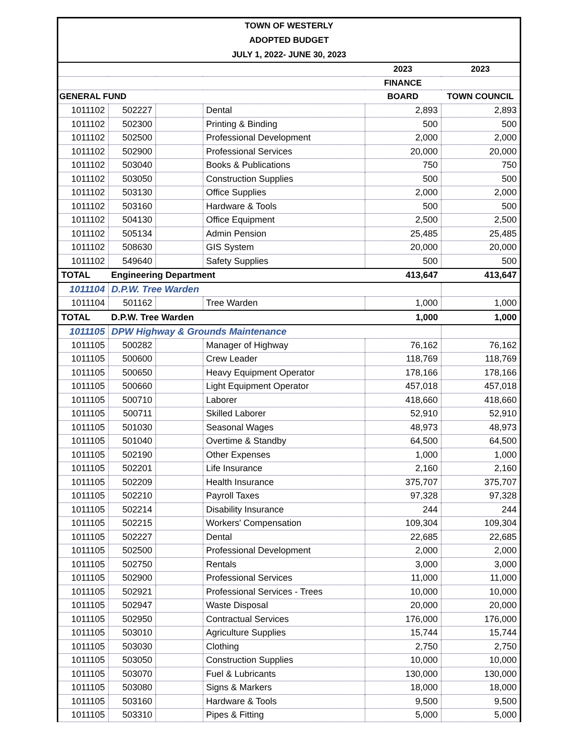TOWN OF WESTERLY
ADOPTED BUDGET
JULY 1, 2022- JUNE 30, 2023
| | | | | 2023 | 2023 |
| --- | --- | --- | --- | --- | --- |
| | | | | FINANCE | |
| GENERAL FUND | | | | BOARD | TOWN COUNCIL |
| 1011102 | 502227 | | Dental | 2,893 | 2,893 |
| 1011102 | 502300 | | Printing & Binding | 500 | 500 |
| 1011102 | 502500 | | Professional Development | 2,000 | 2,000 |
| 1011102 | 502900 | | Professional Services | 20,000 | 20,000 |
| 1011102 | 503040 | | Books & Publications | 750 | 750 |
| 1011102 | 503050 | | Construction Supplies | 500 | 500 |
| 1011102 | 503130 | | Office Supplies | 2,000 | 2,000 |
| 1011102 | 503160 | | Hardware & Tools | 500 | 500 |
| 1011102 | 504130 | | Office Equipment | 2,500 | 2,500 |
| 1011102 | 505134 | | Admin Pension | 25,485 | 25,485 |
| 1011102 | 508630 | | GIS System | 20,000 | 20,000 |
| 1011102 | 549640 | | Safety Supplies | 500 | 500 |
| TOTAL | Engineering Department | | | 413,647 | 413,647 |
| 1011104 | D.P.W. Tree Warden | | | | |
| 1011104 | 501162 | | Tree Warden | 1,000 | 1,000 |
| TOTAL | D.P.W. Tree Warden | | | 1,000 | 1,000 |
| 1011105 | DPW Highway & Grounds Maintenance | | | | |
| 1011105 | 500282 | | Manager of Highway | 76,162 | 76,162 |
| 1011105 | 500600 | | Crew Leader | 118,769 | 118,769 |
| 1011105 | 500650 | | Heavy Equipment Operator | 178,166 | 178,166 |
| 1011105 | 500660 | | Light Equipment Operator | 457,018 | 457,018 |
| 1011105 | 500710 | | Laborer | 418,660 | 418,660 |
| 1011105 | 500711 | | Skilled Laborer | 52,910 | 52,910 |
| 1011105 | 501030 | | Seasonal Wages | 48,973 | 48,973 |
| 1011105 | 501040 | | Overtime & Standby | 64,500 | 64,500 |
| 1011105 | 502190 | | Other Expenses | 1,000 | 1,000 |
| 1011105 | 502201 | | Life Insurance | 2,160 | 2,160 |
| 1011105 | 502209 | | Health Insurance | 375,707 | 375,707 |
| 1011105 | 502210 | | Payroll Taxes | 97,328 | 97,328 |
| 1011105 | 502214 | | Disability Insurance | 244 | 244 |
| 1011105 | 502215 | | Workers' Compensation | 109,304 | 109,304 |
| 1011105 | 502227 | | Dental | 22,685 | 22,685 |
| 1011105 | 502500 | | Professional Development | 2,000 | 2,000 |
| 1011105 | 502750 | | Rentals | 3,000 | 3,000 |
| 1011105 | 502900 | | Professional Services | 11,000 | 11,000 |
| 1011105 | 502921 | | Professional Services - Trees | 10,000 | 10,000 |
| 1011105 | 502947 | | Waste Disposal | 20,000 | 20,000 |
| 1011105 | 502950 | | Contractual Services | 176,000 | 176,000 |
| 1011105 | 503010 | | Agriculture Supplies | 15,744 | 15,744 |
| 1011105 | 503030 | | Clothing | 2,750 | 2,750 |
| 1011105 | 503050 | | Construction Supplies | 10,000 | 10,000 |
| 1011105 | 503070 | | Fuel & Lubricants | 130,000 | 130,000 |
| 1011105 | 503080 | | Signs & Markers | 18,000 | 18,000 |
| 1011105 | 503160 | | Hardware & Tools | 9,500 | 9,500 |
| 1011105 | 503310 | | Pipes & Fitting | 5,000 | 5,000 |